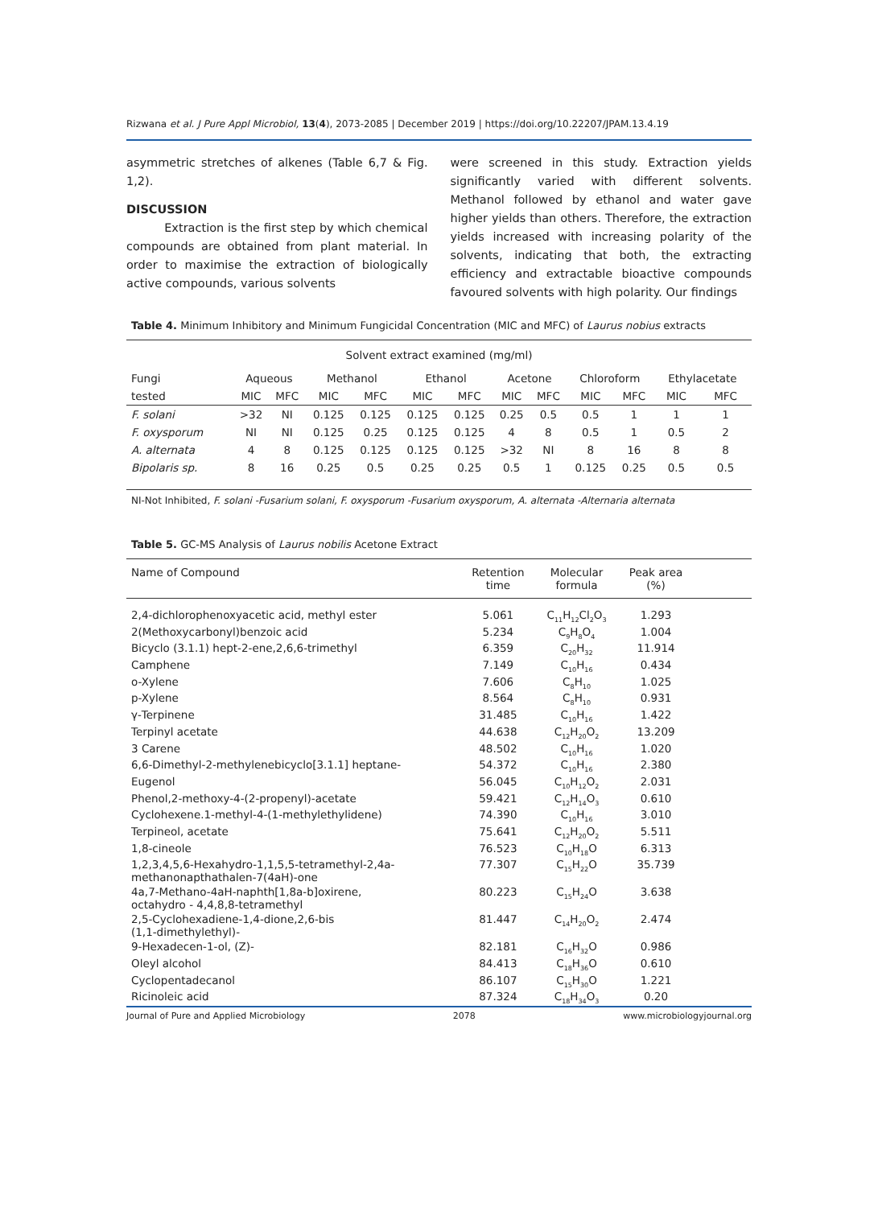Rizwana et al. J Pure Appl Microbiol, 13(4), 2073-2085 | December 2019 | https://doi.org/10.22207/JPAM.13.4.19
asymmetric stretches of alkenes (Table 6,7 & Fig. 1,2).
DISCUSSION
Extraction is the first step by which chemical compounds are obtained from plant material. In order to maximise the extraction of biologically active compounds, various solvents
were screened in this study. Extraction yields significantly varied with different solvents. Methanol followed by ethanol and water gave higher yields than others. Therefore, the extraction yields increased with increasing polarity of the solvents, indicating that both, the extracting efficiency and extractable bioactive compounds favoured solvents with high polarity. Our findings
Table 4. Minimum Inhibitory and Minimum Fungicidal Concentration (MIC and MFC) of Laurus nobius extracts
| Solvent extract examined (mg/ml) | | | | | | | | | | | | |
| Fungi | Aqueous | | Methanol | | Ethanol | | Acetone | | Chloroform | | Ethylacetate | |
| tested | MIC | MFC | MIC | MFC | MIC | MFC | MIC | MFC | MIC | MFC | MIC | MFC |
| F. solani | >32 | NI | 0.125 | 0.125 | 0.125 | 0.125 | 0.25 | 0.5 | 0.5 | 1 | 1 | 1 |
| F. oxysporum | NI | NI | 0.125 | 0.25 | 0.125 | 0.125 | 4 | 8 | 0.5 | 1 | 0.5 | 2 |
| A. alternata | 4 | 8 | 0.125 | 0.125 | 0.125 | 0.125 | >32 | NI | 8 | 16 | 8 | 8 |
| Bipolaris sp. | 8 | 16 | 0.25 | 0.5 | 0.25 | 0.25 | 0.5 | 1 | 0.125 | 0.25 | 0.5 | 0.5 |
NI-Not Inhibited, F. solani -Fusarium solani, F. oxysporum -Fusarium oxysporum, A. alternata -Alternaria alternata
Table 5. GC-MS Analysis of Laurus nobilis Acetone Extract
| Name of Compound | Retention time | Molecular formula | Peak area (%) | |
| --- | --- | --- | --- | --- |
| 2,4-dichlorophenoxyacetic acid, methyl ester | 5.061 | C<sub>11</sub>H<sub>12</sub>Cl<sub>2</sub>O<sub>3</sub> | 1.293 | |
| 2(Methoxycarbonyl)benzoic acid | 5.234 | C<sub>9</sub>H<sub>8</sub>O<sub>4</sub> | 1.004 | |
| Bicyclo (3.1.1) hept-2-ene,2,6,6-trimethyl | 6.359 | C<sub>20</sub>H<sub>32</sub> | 11.914 | |
| Camphene | 7.149 | C<sub>10</sub>H<sub>16</sub> | 0.434 | |
| o-Xylene | 7.606 | C<sub>8</sub>H<sub>10</sub> | 1.025 | |
| p-Xylene | 8.564 | C<sub>8</sub>H<sub>10</sub> | 0.931 | |
| γ-Terpinene | 31.485 | C<sub>10</sub>H<sub>16</sub> | 1.422 | |
| Terpinyl acetate | 44.638 | C<sub>12</sub>H<sub>20</sub>O<sub>2</sub> | 13.209 | |
| 3 Carene | 48.502 | C<sub>10</sub>H<sub>16</sub> | 1.020 | |
| 6,6-Dimethyl-2-methylenebicyclo[3.1.1] heptane- | 54.372 | C<sub>10</sub>H<sub>16</sub> | 2.380 | |
| Eugenol | 56.045 | C<sub>10</sub>H<sub>12</sub>O<sub>2</sub> | 2.031 | |
| Phenol,2-methoxy-4-(2-propenyl)-acetate | 59.421 | C<sub>12</sub>H<sub>14</sub>O<sub>3</sub> | 0.610 | |
| Cyclohexene.1-methyl-4-(1-methylethylidene) | 74.390 | C<sub>10</sub>H<sub>16</sub> | 3.010 | |
| Terpineol, acetate | 75.641 | C<sub>12</sub>H<sub>20</sub>O<sub>2</sub> | 5.511 | |
| 1,8-cineole | 76.523 | C<sub>10</sub>H<sub>18</sub>O | 6.313 | |
| 1,2,3,4,5,6-Hexahydro-1,1,5,5-tetramethyl-2,4a- methanonapthathalen-7(4aH)-one | 77.307 | C<sub>15</sub>H<sub>22</sub>O | 35.739 | |
| 4a,7-Methano-4aH-naphth[1,8a-b]oxirene, octahydro - 4,4,8,8-tetramethyl | 80.223 | C<sub>15</sub>H<sub>24</sub>O | 3.638 | |
| 2,5-Cyclohexadiene-1,4-dione,2,6-bis (1,1-dimethylethyl)- | 81.447 | C<sub>14</sub>H<sub>20</sub>O<sub>2</sub> | 2.474 | |
| 9-Hexadecen-1-ol, (Z)- | 82.181 | C<sub>16</sub>H<sub>32</sub>O | 0.986 | |
| Oleyl alcohol | 84.413 | C<sub>18</sub>H<sub>36</sub>O | 0.610 | |
| Cyclopentadecanol | 86.107 | C<sub>15</sub>H<sub>30</sub>O | 1.221 | |
| Ricinoleic acid | 87.324 | C<sub>18</sub>H<sub>34</sub>O<sub>3</sub> | 0.20 | |
Journal of Pure and Applied Microbiology 2078 www.microbiologyjournal.org